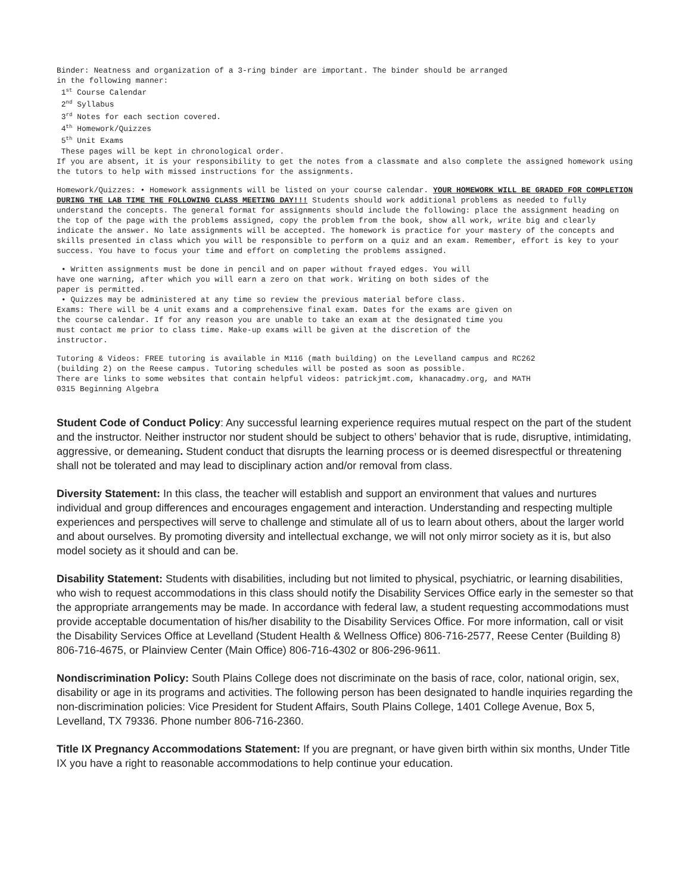Binder: Neatness and organization of a 3-ring binder are important. The binder should be arranged
in the following manner:
1<sup>st</sup> Course Calendar
2<sup>nd</sup> Syllabus
3<sup>rd</sup> Notes for each section covered.
4<sup>th</sup> Homework/Quizzes
5<sup>th</sup> Unit Exams
These pages will be kept in chronological order.
If you are absent, it is your responsibility to get the notes from a classmate and also complete the assigned homework using the tutors to help with missed instructions for the assignments.
Homework/Quizzes: • Homework assignments will be listed on your course calendar. YOUR HOMEWORK WILL BE GRADED FOR COMPLETION DURING THE LAB TIME THE FOLLOWING CLASS MEETING DAY!!! Students should work additional problems as needed to fully understand the concepts. The general format for assignments should include the following: place the assignment heading on the top of the page with the problems assigned, copy the problem from the book, show all work, write big and clearly indicate the answer. No late assignments will be accepted. The homework is practice for your mastery of the concepts and skills presented in class which you will be responsible to perform on a quiz and an exam. Remember, effort is key to your success. You have to focus your time and effort on completing the problems assigned.
• Written assignments must be done in pencil and on paper without frayed edges. You will
have one warning, after which you will earn a zero on that work. Writing on both sides of the
paper is permitted.
• Quizzes may be administered at any time so review the previous material before class.
Exams: There will be 4 unit exams and a comprehensive final exam. Dates for the exams are given on
the course calendar. If for any reason you are unable to take an exam at the designated time you
must contact me prior to class time. Make-up exams will be given at the discretion of the
instructor.
Tutoring & Videos: FREE tutoring is available in M116 (math building) on the Levelland campus and RC262
(building 2) on the Reese campus. Tutoring schedules will be posted as soon as possible.
There are links to some websites that contain helpful videos: patrickjmt.com, khanacadmy.org, and MATH
0315 Beginning Algebra
Student Code of Conduct Policy: Any successful learning experience requires mutual respect on the part of the student and the instructor. Neither instructor nor student should be subject to others’ behavior that is rude, disruptive, intimidating, aggressive, or demeaning. Student conduct that disrupts the learning process or is deemed disrespectful or threatening shall not be tolerated and may lead to disciplinary action and/or removal from class.
Diversity Statement: In this class, the teacher will establish and support an environment that values and nurtures individual and group differences and encourages engagement and interaction. Understanding and respecting multiple experiences and perspectives will serve to challenge and stimulate all of us to learn about others, about the larger world and about ourselves. By promoting diversity and intellectual exchange, we will not only mirror society as it is, but also model society as it should and can be.
Disability Statement: Students with disabilities, including but not limited to physical, psychiatric, or learning disabilities, who wish to request accommodations in this class should notify the Disability Services Office early in the semester so that the appropriate arrangements may be made. In accordance with federal law, a student requesting accommodations must provide acceptable documentation of his/her disability to the Disability Services Office. For more information, call or visit the Disability Services Office at Levelland (Student Health & Wellness Office) 806-716-2577, Reese Center (Building 8) 806-716-4675, or Plainview Center (Main Office) 806-716-4302 or 806-296-9611.
Nondiscrimination Policy: South Plains College does not discriminate on the basis of race, color, national origin, sex, disability or age in its programs and activities. The following person has been designated to handle inquiries regarding the non-discrimination policies: Vice President for Student Affairs, South Plains College, 1401 College Avenue, Box 5, Levelland, TX 79336. Phone number 806-716-2360.
Title IX Pregnancy Accommodations Statement: If you are pregnant, or have given birth within six months, Under Title IX you have a right to reasonable accommodations to help continue your education.